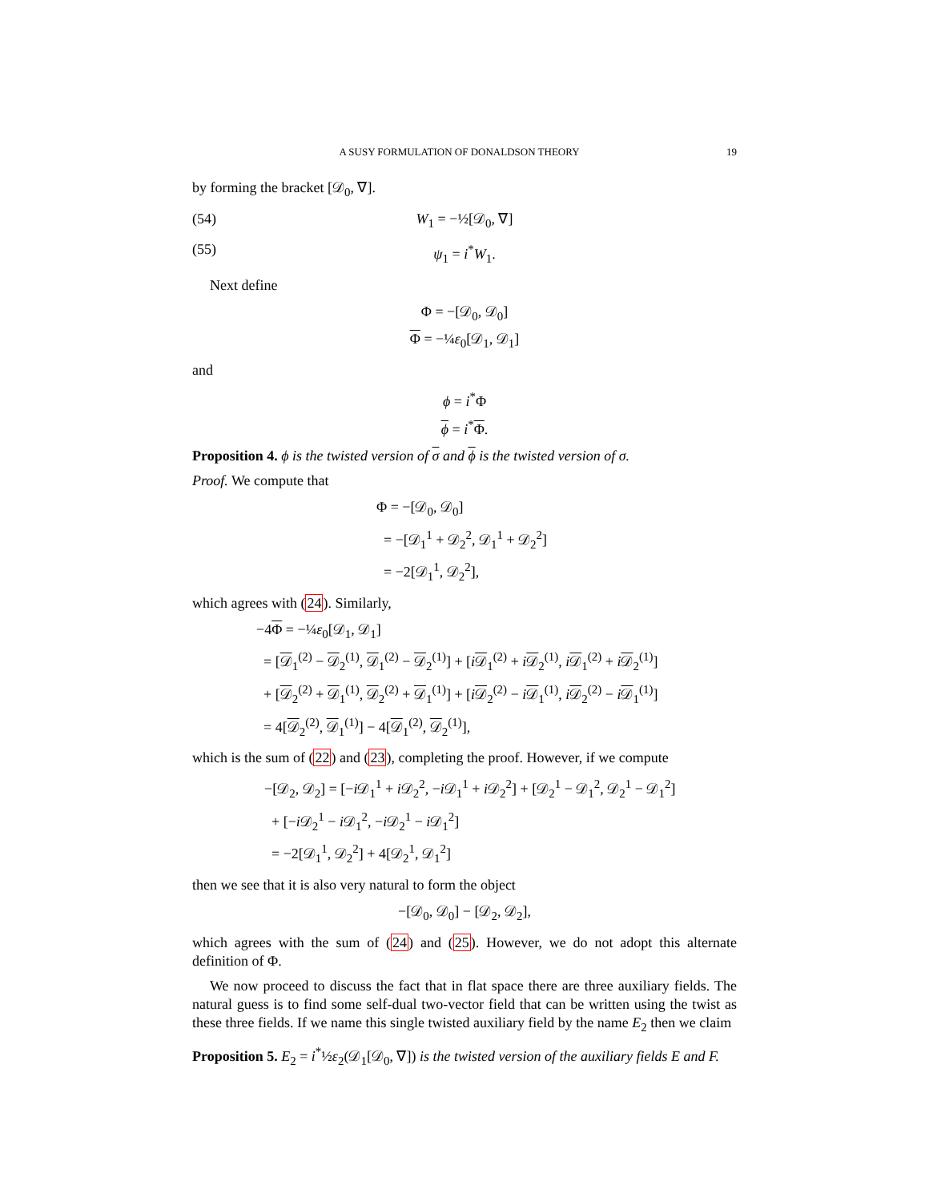A SUSY FORMULATION OF DONALDSON THEORY 19
by forming the bracket [𝒟<sub>0</sub>, ∇].
(54) W<sub>1</sub> = −½[𝒟<sub>0</sub>, ∇]
(55) ψ<sub>1</sub> = i<sup>*</sup>W<sub>1</sub>.
Next define
Φ = −[𝒟<sub>0</sub>, 𝒟<sub>0</sub>]
Φ = −¼ε<sub>0</sub>[𝒟<sub>1</sub>, 𝒟<sub>1</sub>]
and
ϕ = i<sup>*</sup>Φ
ϕ = i<sup>*</sup>Φ.
Proposition 4. ϕ is the twisted version of σ and ϕ is the twisted version of σ.
Proof. We compute that
Φ = −[𝒟<sub>0</sub>, 𝒟<sub>0</sub>]
= −[𝒟<sub>1</sub><sup>1</sup> + 𝒟<sub>2</sub><sup>2</sup>, 𝒟<sub>1</sub><sup>1</sup> + 𝒟<sub>2</sub><sup>2</sup>]
= −2[𝒟<sub>1</sub><sup>1</sup>, 𝒟<sub>2</sub><sup>2</sup>],
which agrees with (24). Similarly,
−4Φ = −¼ε<sub>0</sub>[𝒟<sub>1</sub>, 𝒟<sub>1</sub>]
= [𝒟<sub>1</sub><sup>(2)</sup> − 𝒟<sub>2</sub><sup>(1)</sup>, 𝒟<sub>1</sub><sup>(2)</sup> − 𝒟<sub>2</sub><sup>(1)</sup>] + [i𝒟<sub>1</sub><sup>(2)</sup> + i𝒟<sub>2</sub><sup>(1)</sup>, i𝒟<sub>1</sub><sup>(2)</sup> + i𝒟<sub>2</sub><sup>(1)</sup>]
+ [𝒟<sub>2</sub><sup>(2)</sup> + 𝒟<sub>1</sub><sup>(1)</sup>, 𝒟<sub>2</sub><sup>(2)</sup> + 𝒟<sub>1</sub><sup>(1)</sup>] + [i𝒟<sub>2</sub><sup>(2)</sup> − i𝒟<sub>1</sub><sup>(1)</sup>, i𝒟<sub>2</sub><sup>(2)</sup> − i𝒟<sub>1</sub><sup>(1)</sup>]
= 4[𝒟<sub>2</sub><sup>(2)</sup>, 𝒟<sub>1</sub><sup>(1)</sup>] − 4[𝒟<sub>1</sub><sup>(2)</sup>, 𝒟<sub>2</sub><sup>(1)</sup>],
which is the sum of (22) and (23), completing the proof. However, if we compute
−[𝒟<sub>2</sub>, 𝒟<sub>2</sub>] = [−i 𝒟<sub>1</sub><sup>1</sup> + i 𝒟<sub>2</sub><sup>2</sup>, −i 𝒟<sub>1</sub><sup>1</sup> + i 𝒟<sub>2</sub><sup>2</sup>] + [𝒟<sub>2</sub><sup>1</sup> − 𝒟<sub>1</sub><sup>2</sup>, 𝒟<sub>2</sub><sup>1</sup> − 𝒟<sub>1</sub><sup>2</sup>]
+ [−i 𝒟<sub>2</sub><sup>1</sup> − i 𝒟<sub>1</sub><sup>2</sup>, −i 𝒟<sub>2</sub><sup>1</sup> − i 𝒟<sub>1</sub><sup>2</sup>]
= −2[𝒟<sub>1</sub><sup>1</sup>, 𝒟<sub>2</sub><sup>2</sup>] + 4[𝒟<sub>2</sub><sup>1</sup>, 𝒟<sub>1</sub><sup>2</sup>]
then we see that it is also very natural to form the object
−[𝒟<sub>0</sub>, 𝒟<sub>0</sub>] − [𝒟<sub>2</sub>, 𝒟<sub>2</sub>],
which agrees with the sum of (24) and (25). However, we do not adopt this alternate definition of Φ.
We now proceed to discuss the fact that in flat space there are three auxiliary fields. The natural guess is to find some self-dual two-vector field that can be written using the twist as these three fields. If we name this single twisted auxiliary field by the name E<sub>2</sub> then we claim
Proposition 5. E<sub>2</sub> = i<sup>*</sup>½ε<sub>2</sub>(𝒟<sub>1</sub>[𝒟<sub>0</sub>, ∇]) is the twisted version of the auxiliary fields E and F.